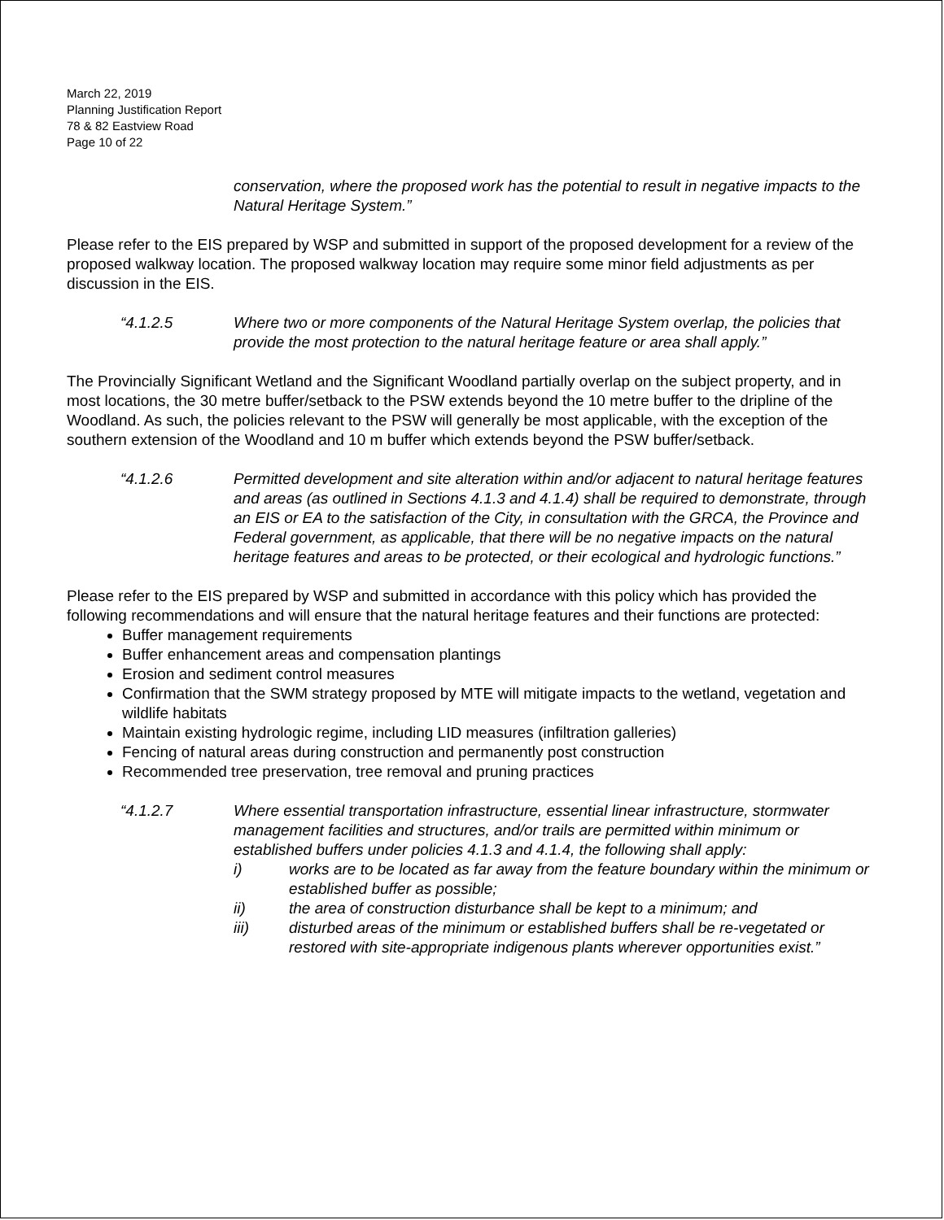March 22, 2019
Planning Justification Report
78 & 82 Eastview Road
Page 10 of 22
conservation, where the proposed work has the potential to result in negative impacts to the Natural Heritage System.”
Please refer to the EIS prepared by WSP and submitted in support of the proposed development for a review of the proposed walkway location. The proposed walkway location may require some minor field adjustments as per discussion in the EIS.
“4.1.2.5 Where two or more components of the Natural Heritage System overlap, the policies that provide the most protection to the natural heritage feature or area shall apply.”
The Provincially Significant Wetland and the Significant Woodland partially overlap on the subject property, and in most locations, the 30 metre buffer/setback to the PSW extends beyond the 10 metre buffer to the dripline of the Woodland. As such, the policies relevant to the PSW will generally be most applicable, with the exception of the southern extension of the Woodland and 10 m buffer which extends beyond the PSW buffer/setback.
“4.1.2.6 Permitted development and site alteration within and/or adjacent to natural heritage features and areas (as outlined in Sections 4.1.3 and 4.1.4) shall be required to demonstrate, through an EIS or EA to the satisfaction of the City, in consultation with the GRCA, the Province and Federal government, as applicable, that there will be no negative impacts on the natural heritage features and areas to be protected, or their ecological and hydrologic functions.”
Please refer to the EIS prepared by WSP and submitted in accordance with this policy which has provided the following recommendations and will ensure that the natural heritage features and their functions are protected:
Buffer management requirements
Buffer enhancement areas and compensation plantings
Erosion and sediment control measures
Confirmation that the SWM strategy proposed by MTE will mitigate impacts to the wetland, vegetation and wildlife habitats
Maintain existing hydrologic regime, including LID measures (infiltration galleries)
Fencing of natural areas during construction and permanently post construction
Recommended tree preservation, tree removal and pruning practices
“4.1.2.7 Where essential transportation infrastructure, essential linear infrastructure, stormwater management facilities and structures, and/or trails are permitted within minimum or established buffers under policies 4.1.3 and 4.1.4, the following shall apply:
i) works are to be located as far away from the feature boundary within the minimum or established buffer as possible;
ii) the area of construction disturbance shall be kept to a minimum; and
iii) disturbed areas of the minimum or established buffers shall be re-vegetated or restored with site-appropriate indigenous plants wherever opportunities exist.”